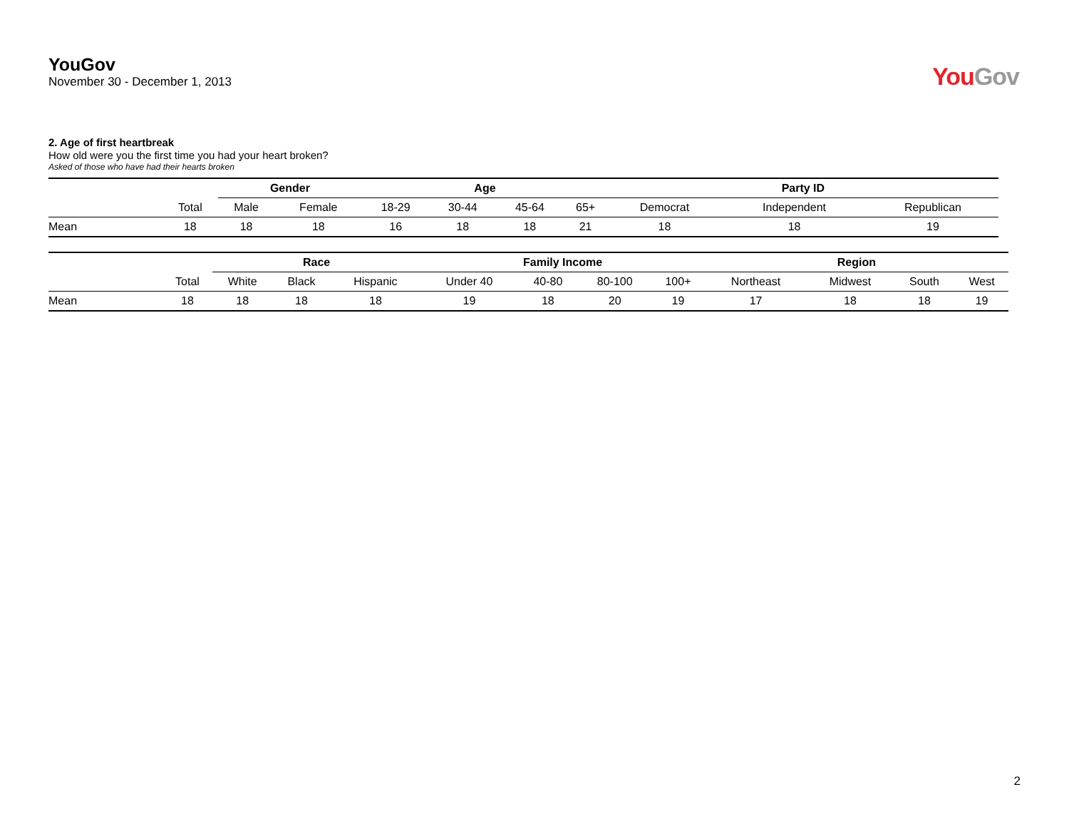YouGov
November 30 - December 1, 2013
YouGov
2. Age of first heartbreak
How old were you the first time you had your heart broken?
Asked of those who have had their hearts broken
| | | Gender | | Age | | | | Party ID | | |
| --- | --- | --- | --- | --- | --- | --- | --- | --- | --- | --- |
| | Total | Male | Female | 18-29 | 30-44 | 45-64 | 65+ | Democrat | Independent | Republican |
| Mean | 18 | 18 | 18 | 16 | 18 | 18 | 21 | 18 | 18 | 19 |
| | | Race | | | Family Income | | | | Region | | | |
| --- | --- | --- | --- | --- | --- | --- | --- | --- | --- | --- | --- | --- |
| | Total | White | Black | Hispanic | Under 40 | 40-80 | 80-100 | 100+ | Northeast | Midwest | South | West |
| Mean | 18 | 18 | 18 | 18 | 19 | 18 | 20 | 19 | 17 | 18 | 18 | 19 |
2